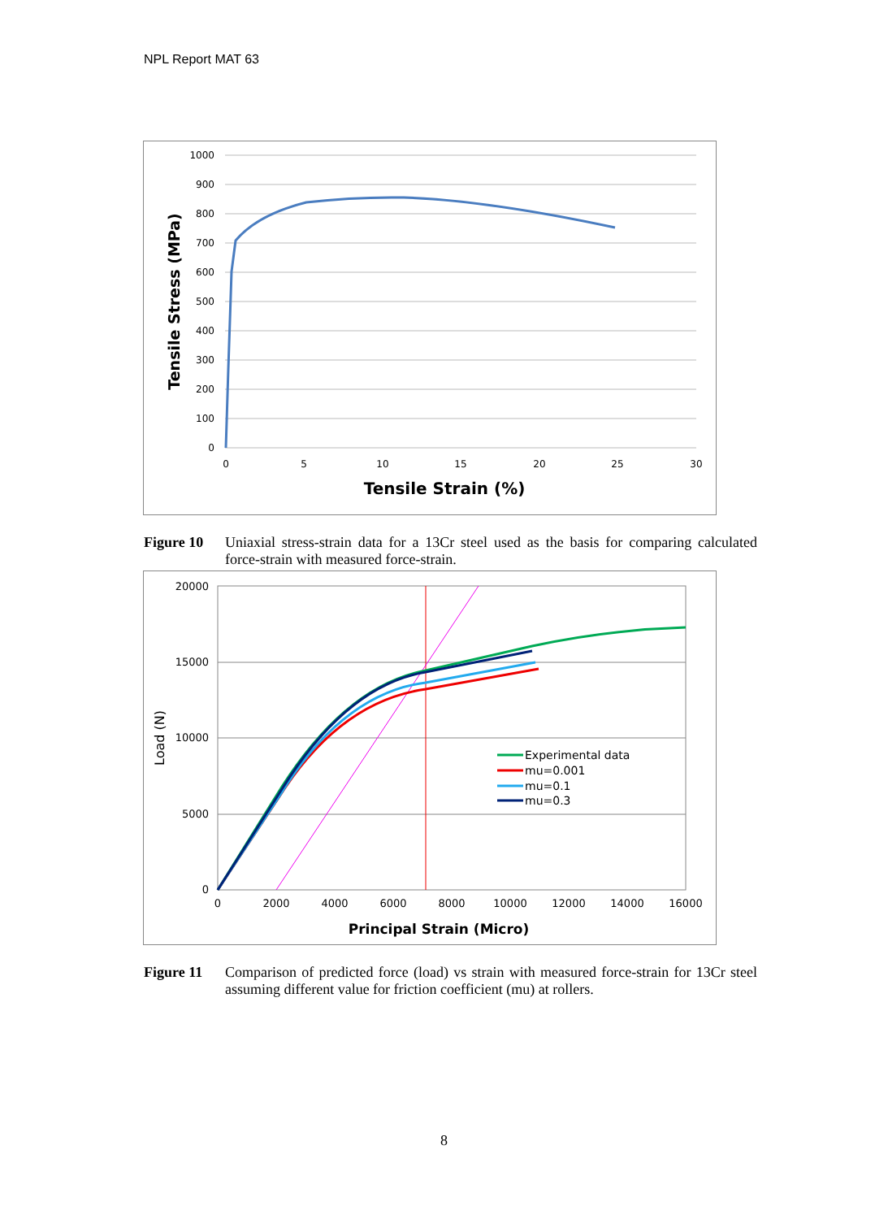NPL Report MAT 63
1000
900
800
700
600
500
400
300
200
100
0
0
5
10
15
20
25
30
Tensile Strain (%)
Tensile Stress (MPa)
Figure 10 Uniaxial stress-strain data for a 13Cr steel used as the basis for comparing calculated force-strain with measured force-strain.
20000
15000
10000
5000
0
0
2000
4000
6000
8000
10000
12000
14000
16000
Principal Strain (Micro)
Load (N)
Experimental data
mu=0.001
mu=0.1
mu=0.3
Figure 11 Comparison of predicted force (load) vs strain with measured force-strain for 13Cr steel assuming different value for friction coefficient (mu) at rollers.
8